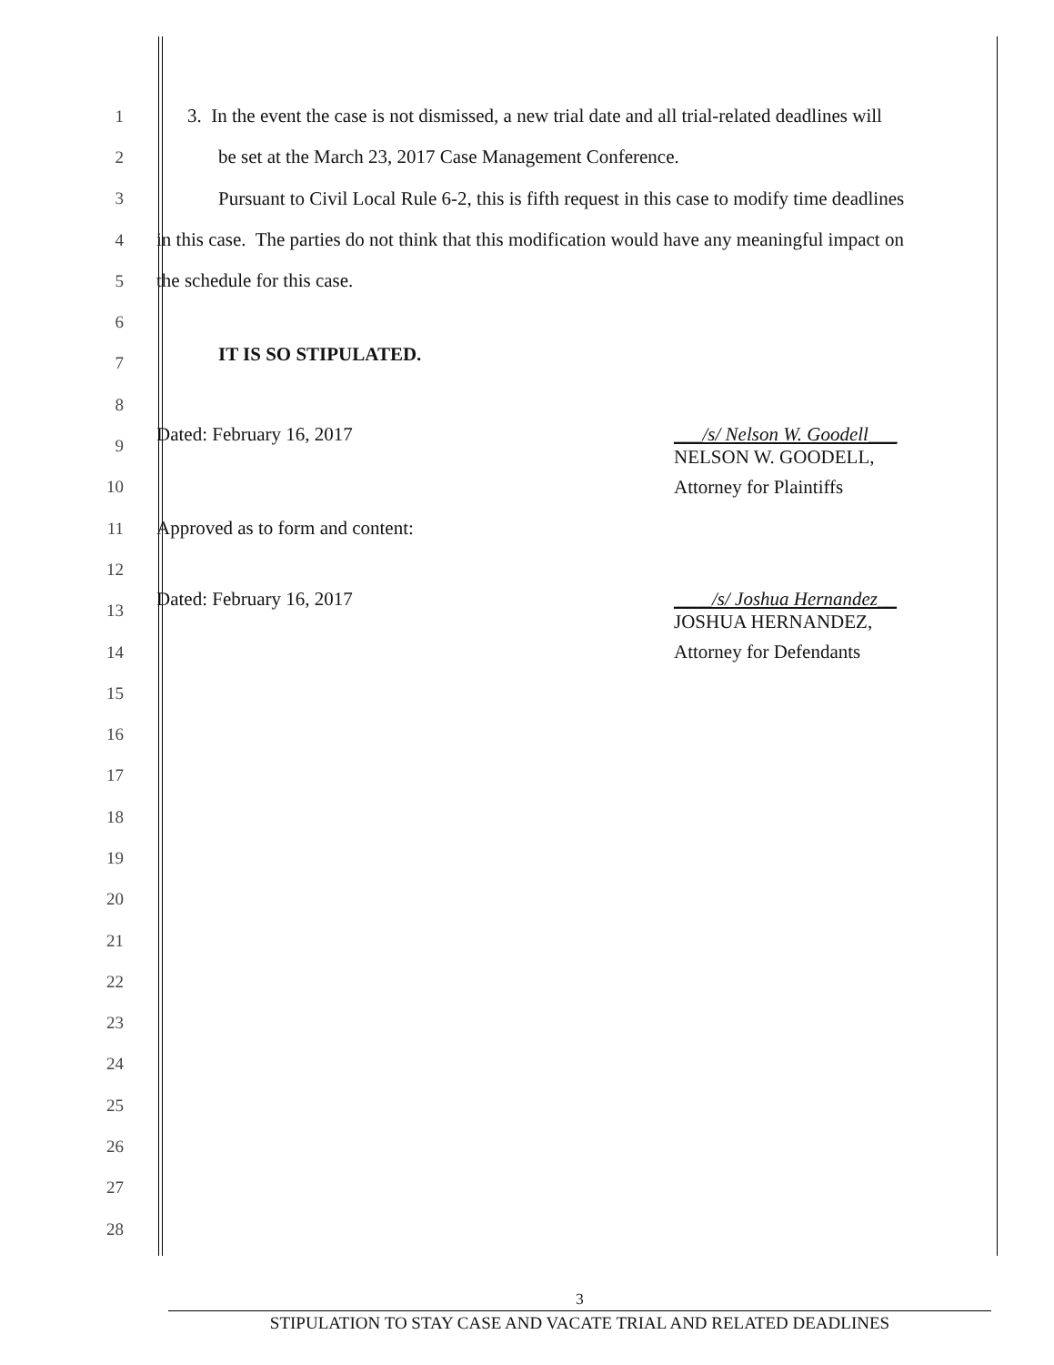1 3. In the event the case is not dismissed, a new trial date and all trial-related deadlines will
2 be set at the March 23, 2017 Case Management Conference.
3 Pursuant to Civil Local Rule 6-2, this is fifth request in this case to modify time deadlines
4 in this case. The parties do not think that this modification would have any meaningful impact on
5 the schedule for this case.
6
7
IT IS SO STIPULATED.
8
9
Dated: February 16, 2017 ___/s/ Nelson W. Goodell___
NELSON W. GOODELL,
10 Attorney for Plaintiffs
11 Approved as to form and content:
12
13
Dated: February 16, 2017 ____/s/ Joshua Hernandez__
JOSHUA HERNANDEZ,
14 Attorney for Defendants
15
16
17
18
19
20
21
22
23
24
25
26
27
28
3
STIPULATION TO STAY CASE AND VACATE TRIAL AND RELATED DEADLINES